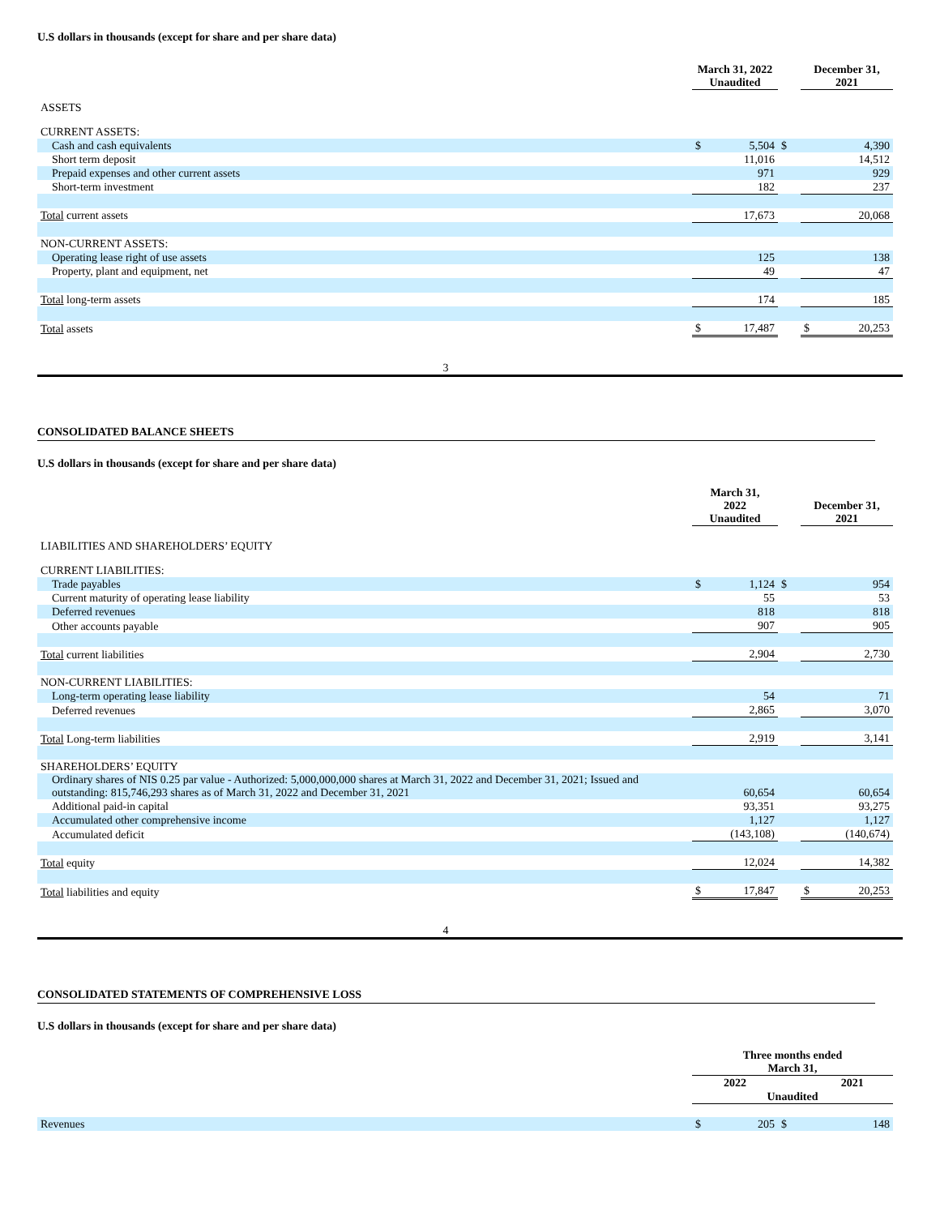U.S dollars in thousands (except for share and per share data)
| | March 31, 2022 Unaudited | | | December 31, 2021 | |
| --- | --- | --- | --- | --- | --- |
| ASSETS | | | | | |
| CURRENT ASSETS: | | | | | |
| Cash and cash equivalents | $ | 5,504 | $ | | 4,390 |
| Short term deposit | | 11,016 | | | 14,512 |
| Prepaid expenses and other current assets | | 971 | | | 929 |
| Short-term investment | | 182 | | | 237 |
| Total current assets | | 17,673 | | | 20,068 |
| NON-CURRENT ASSETS: | | | | | |
| Operating lease right of use assets | | 125 | | | 138 |
| Property, plant and equipment, net | | 49 | | | 47 |
| Total long-term assets | | 174 | | | 185 |
| Total assets | $ | 17,487 | | $ | 20,253 |
3
CONSOLIDATED BALANCE SHEETS
U.S dollars in thousands (except for share and per share data)
| | March 31, 2022 Unaudited | | | December 31, 2021 | |
| --- | --- | --- | --- | --- | --- |
| LIABILITIES AND SHAREHOLDERS’ EQUITY | | | | | |
| CURRENT LIABILITIES: | | | | | |
| Trade payables | $ | 1,124 | $ | | 954 |
| Current maturity of operating lease liability | | 55 | | | 53 |
| Deferred revenues | | 818 | | | 818 |
| Other accounts payable | | 907 | | | 905 |
| Total current liabilities | | 2,904 | | | 2,730 |
| NON-CURRENT LIABILITIES: | | | | | |
| Long-term operating lease liability | | 54 | | | 71 |
| Deferred revenues | | 2,865 | | | 3,070 |
| Total Long-term liabilities | | 2,919 | | | 3,141 |
| SHAREHOLDERS’ EQUITY | | | | | |
| Ordinary shares of NIS 0.25 par value - Authorized: 5,000,000,000 shares at March 31, 2022 and December 31, 2021; Issued and outstanding: 815,746,293 shares as of March 31, 2022 and December 31, 2021 | | 60,654 | | | 60,654 |
| Additional paid-in capital | | 93,351 | | | 93,275 |
| Accumulated other comprehensive income | | 1,127 | | | 1,127 |
| Accumulated deficit | | (143,108) | | | (140,674) |
| Total equity | | 12,024 | | | 14,382 |
| Total liabilities and equity | $ | 17,847 | | $ | 20,253 |
4
CONSOLIDATED STATEMENTS OF COMPREHENSIVE LOSS
U.S dollars in thousands (except for share and per share data)
| | Three months ended March 31, | | | | |
| --- | --- | --- | --- | --- | --- |
| | 2022 | | | 2021 | |
| | Unaudited | | | | |
| Revenues | $ | 205 | $ | | 148 |